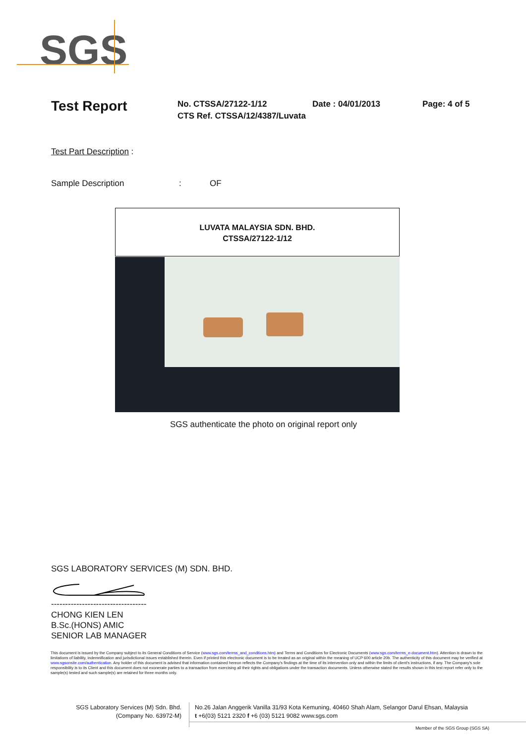SGS
Test Report
No. CTSSA/27122-1/12
CTS Ref. CTSSA/12/4387/Luvata
Date : 04/01/2013 Page: 4 of 5
Test Part Description :
Sample Description: OF
LUVATA MALAYSIA SDN. BHD.
CTSSA/27122-1/12
SGS authenticate the photo on original report only
SGS LABORATORY SERVICES (M) SDN. BHD.
----------------------------------
CHONG KIEN LEN
B.Sc.(HONS) AMIC
SENIOR LAB MANAGER
This document is issued by the Company subject to its General Conditions of Service (www.sgs.com/terms_and_conditions.htm) and Terms and Conditions for Electronic Documents (www.sgs.com/terms_e-document.htm). Attention is drawn to the limitations of liability, indemnification and jurisdictional issues established therein. Even if printed this electronic document is to be treated as an original within the meaning of UCP 600 article 20b. The authenticity of this document may be verified at www.sgsonsite.com/authentication. Any holder of this document is advised that information contained hereon reflects the Company's findings at the time of its intervention only and within the limits of client's instructions, if any. The Company's sole responsibility is to its Client and this document does not exonerate parties to a transaction from exercising all their rights and obligations under the transaction documents. Unless otherwise stated the results shown in this test report refer only to the sample(s) tested and such sample(s) are retained for three months only.
SGS Laboratory Services (M) Sdn. Bhd.
(Company No. 63972-M)
No.26 Jalan Anggerik Vanilla 31/93 Kota Kemuning, 40460 Shah Alam, Selangor Darul Ehsan, Malaysia
t +6(03) 5121 2320 f +6 (03) 5121 9082 www.sgs.com
Member of the SGS Group (SGS SA)